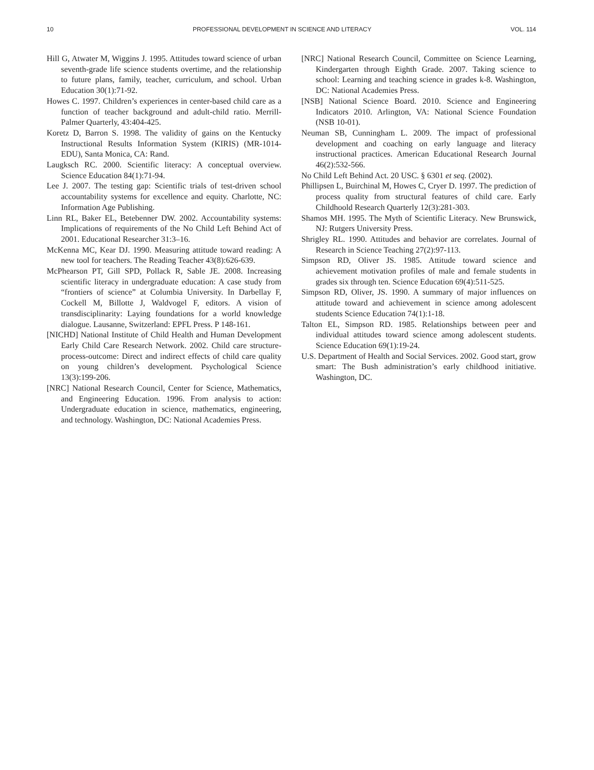10 PROFESSIONAL DEVELOPMENT IN SCIENCE AND LITERACY VOL. 114
Hill G, Atwater M, Wiggins J. 1995. Attitudes toward science of urban seventh-grade life science students overtime, and the relationship to future plans, family, teacher, curriculum, and school. Urban Education 30(1):71-92.
Howes C. 1997. Children’s experiences in center-based child care as a function of teacher background and adult-child ratio. Merrill-Palmer Quarterly, 43:404-425.
Koretz D, Barron S. 1998. The validity of gains on the Kentucky Instructional Results Information System (KIRIS) (MR-1014-EDU), Santa Monica, CA: Rand.
Laugksch RC. 2000. Scientific literacy: A conceptual overview. Science Education 84(1):71-94.
Lee J. 2007. The testing gap: Scientific trials of test-driven school accountability systems for excellence and equity. Charlotte, NC: Information Age Publishing.
Linn RL, Baker EL, Betebenner DW. 2002. Accountability systems: Implications of requirements of the No Child Left Behind Act of 2001. Educational Researcher 31:3–16.
McKenna MC, Kear DJ. 1990. Measuring attitude toward reading: A new tool for teachers. The Reading Teacher 43(8):626-639.
McPhearson PT, Gill SPD, Pollack R, Sable JE. 2008. Increasing scientific literacy in undergraduate education: A case study from “frontiers of science” at Columbia University. In Darbellay F, Cockell M, Billotte J, Waldvogel F, editors. A vision of transdisciplinarity: Laying foundations for a world knowledge dialogue. Lausanne, Switzerland: EPFL Press. P 148-161.
[NICHD] National Institute of Child Health and Human Development Early Child Care Research Network. 2002. Child care structure-process-outcome: Direct and indirect effects of child care quality on young children’s development. Psychological Science 13(3):199-206.
[NRC] National Research Council, Center for Science, Mathematics, and Engineering Education. 1996. From analysis to action: Undergraduate education in science, mathematics, engineering, and technology. Washington, DC: National Academies Press.
[NRC] National Research Council, Committee on Science Learning, Kindergarten through Eighth Grade. 2007. Taking science to school: Learning and teaching science in grades k-8. Washington, DC: National Academies Press.
[NSB] National Science Board. 2010. Science and Engineering Indicators 2010. Arlington, VA: National Science Foundation (NSB 10-01).
Neuman SB, Cunningham L. 2009. The impact of professional development and coaching on early language and literacy instructional practices. American Educational Research Journal 46(2):532-566.
No Child Left Behind Act. 20 USC. § 6301 et seq. (2002).
Phillipsen L, Buirchinal M, Howes C, Cryer D. 1997. The prediction of process quality from structural features of child care. Early Childhoold Research Quarterly 12(3):281-303.
Shamos MH. 1995. The Myth of Scientific Literacy. New Brunswick, NJ: Rutgers University Press.
Shrigley RL. 1990. Attitudes and behavior are correlates. Journal of Research in Science Teaching 27(2):97-113.
Simpson RD, Oliver JS. 1985. Attitude toward science and achievement motivation profiles of male and female students in grades six through ten. Science Education 69(4):511-525.
Simpson RD, Oliver, JS. 1990. A summary of major influences on attitude toward and achievement in science among adolescent students Science Education 74(1):1-18.
Talton EL, Simpson RD. 1985. Relationships between peer and individual attitudes toward science among adolescent students. Science Education 69(1):19-24.
U.S. Department of Health and Social Services. 2002. Good start, grow smart: The Bush administration’s early childhood initiative. Washington, DC.